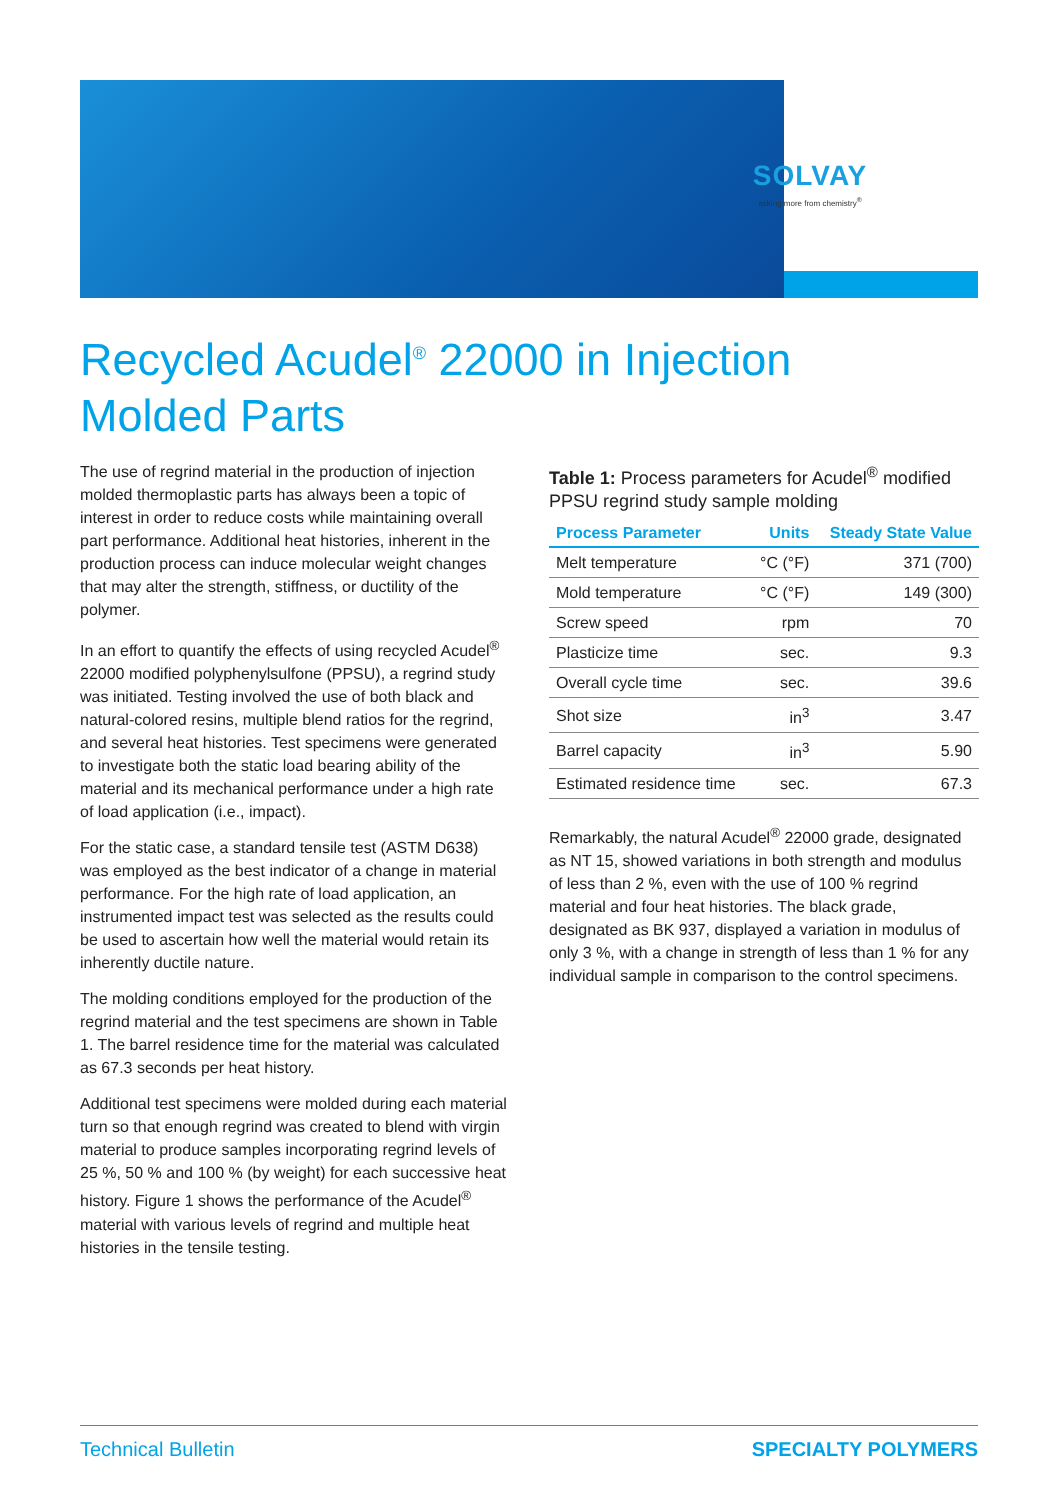SOLVAY
asking more from chemistry<sup>®</sup>
Recycled Acudel<sup>®</sup> 22000 in Injection Molded Parts
The use of regrind material in the production of injection molded thermoplastic parts has always been a topic of interest in order to reduce costs while maintaining overall part performance. Additional heat histories, inherent in the production process can induce molecular weight changes that may alter the strength, stiffness, or ductility of the polymer.
In an effort to quantify the effects of using recycled Acudel<sup>®</sup> 22000 modified polyphenylsulfone (PPSU), a regrind study was initiated. Testing involved the use of both black and natural-colored resins, multiple blend ratios for the regrind, and several heat histories. Test specimens were generated to investigate both the static load bearing ability of the material and its mechanical performance under a high rate of load application (i.e., impact).
For the static case, a standard tensile test (ASTM D638) was employed as the best indicator of a change in material performance. For the high rate of load application, an instrumented impact test was selected as the results could be used to ascertain how well the material would retain its inherently ductile nature.
The molding conditions employed for the production of the regrind material and the test specimens are shown in Table 1. The barrel residence time for the material was calculated as 67.3 seconds per heat history.
Additional test specimens were molded during each material turn so that enough regrind was created to blend with virgin material to produce samples incorporating regrind levels of 25 %, 50 % and 100 % (by weight) for each successive heat history. Figure 1 shows the performance of the Acudel<sup>®</sup> material with various levels of regrind and multiple heat histories in the tensile testing.
Table 1: Process parameters for Acudel<sup>®</sup> modified PPSU regrind study sample molding
| Process Parameter | Units | Steady State Value |
| --- | --- | --- |
| Melt temperature | °C (°F) | 371 (700) |
| Mold temperature | °C (°F) | 149 (300) |
| Screw speed | rpm | 70 |
| Plasticize time | sec. | 9.3 |
| Overall cycle time | sec. | 39.6 |
| Shot size | in<sup>3</sup> | 3.47 |
| Barrel capacity | in<sup>3</sup> | 5.90 |
| Estimated residence time | sec. | 67.3 |
Remarkably, the natural Acudel<sup>®</sup> 22000 grade, designated as NT 15, showed variations in both strength and modulus of less than 2 %, even with the use of 100 % regrind material and four heat histories. The black grade, designated as BK 937, displayed a variation in modulus of only 3 %, with a change in strength of less than 1 % for any individual sample in comparison to the control specimens.
Technical Bulletin SPECIALTY POLYMERS